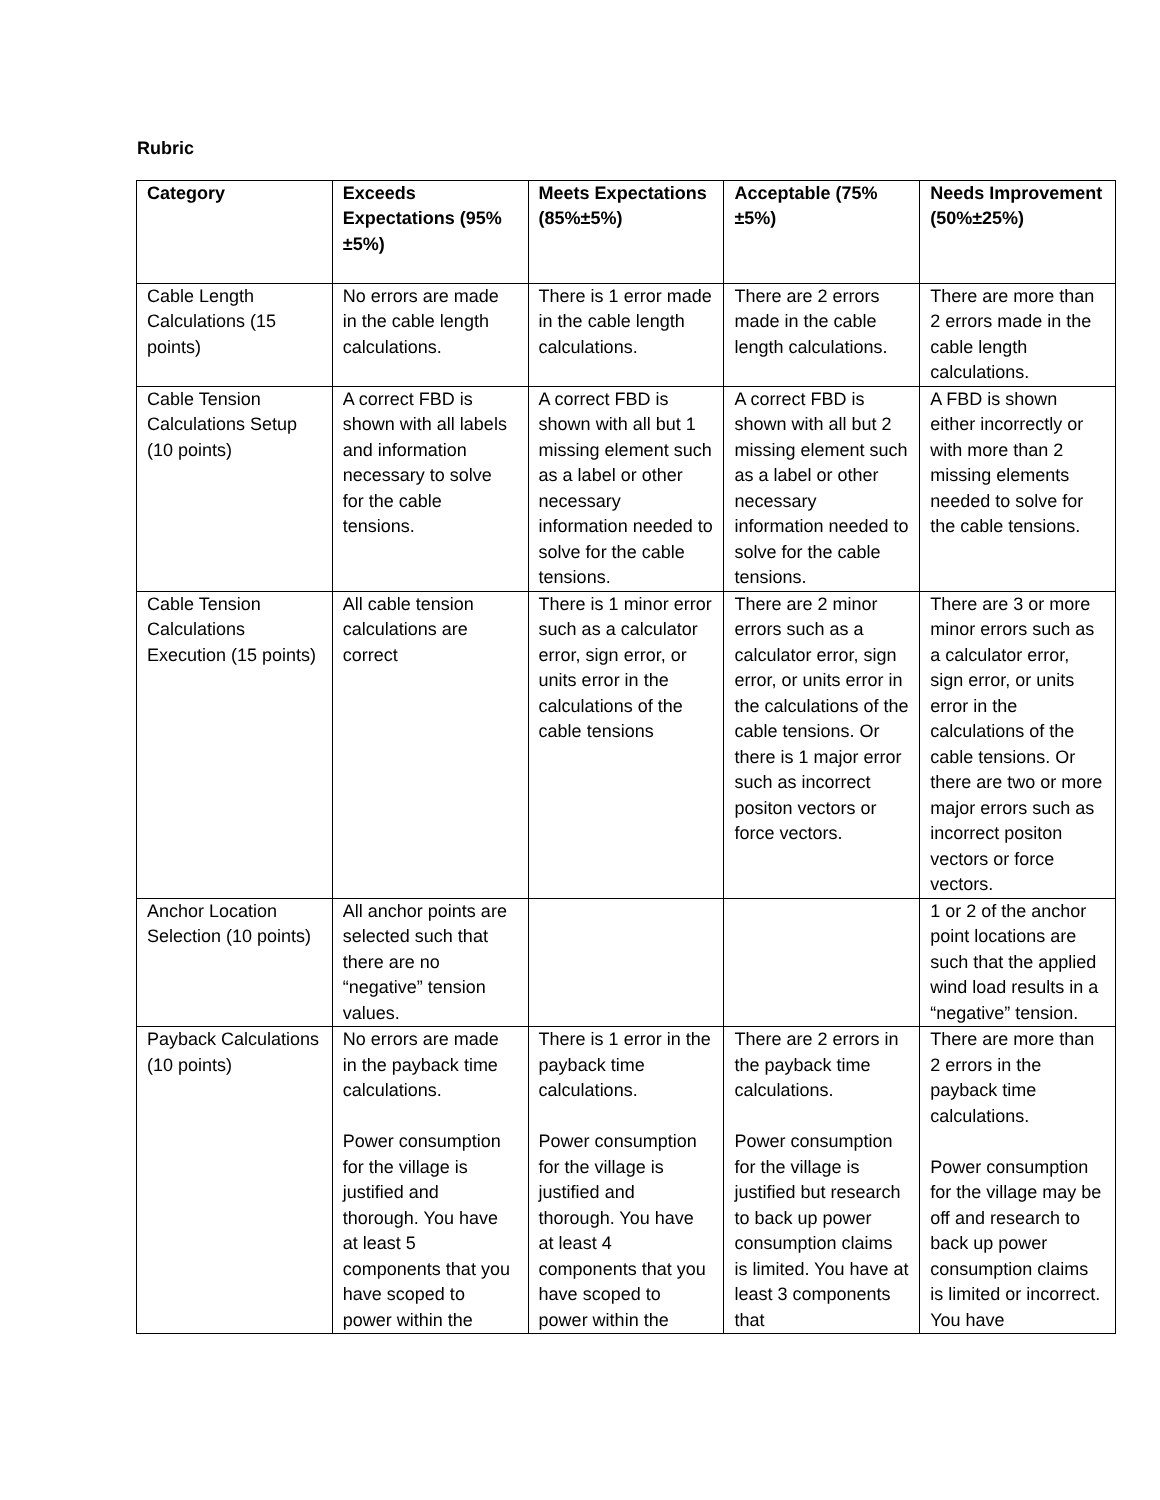Rubric
| Category | Exceeds Expectations (95% ±5%) | Meets Expectations (85%±5%) | Acceptable (75%±5%) | Needs Improvement (50%±25%) |
| --- | --- | --- | --- | --- |
| Cable Length Calculations (15 points) | No errors are made in the cable length calculations. | There is 1 error made in the cable length calculations. | There are 2 errors made in the cable length calculations. | There are more than 2 errors made in the cable length calculations. |
| Cable Tension Calculations Setup (10 points) | A correct FBD is shown with all labels and information necessary to solve for the cable tensions. | A correct FBD is shown with all but 1 missing element such as a label or other necessary information needed to solve for the cable tensions. | A correct FBD is shown with all but 2 missing element such as a label or other necessary information needed to solve for the cable tensions. | A FBD is shown either incorrectly or with more than 2 missing elements needed to solve for the cable tensions. |
| Cable Tension Calculations Execution (15 points) | All cable tension calculations are correct | There is 1 minor error such as a calculator error, sign error, or units error in the calculations of the cable tensions | There are 2 minor errors such as a calculator error, sign error, or units error in the calculations of the cable tensions. Or there is 1 major error such as incorrect positon vectors or force vectors. | There are 3 or more minor errors such as a calculator error, sign error, or units error in the calculations of the cable tensions. Or there are two or more major errors such as incorrect positon vectors or force vectors. |
| Anchor Location Selection (10 points) | All anchor points are selected such that there are no “negative” tension values. | | | 1 or 2 of the anchor point locations are such that the applied wind load results in a “negative” tension. |
| Payback Calculations (10 points) | No errors are made in the payback time calculations. Power consumption for the village is justified and thorough. You have at least 5 components that you have scoped to power within the | There is 1 error in the payback time calculations. Power consumption for the village is justified and thorough. You have at least 4 components that you have scoped to power within the | There are 2 errors in the payback time calculations. Power consumption for the village is justified but research to back up power consumption claims is limited. You have at least 3 components that | There are more than 2 errors in the payback time calculations. Power consumption for the village may be off and research to back up power consumption claims is limited or incorrect. You have |